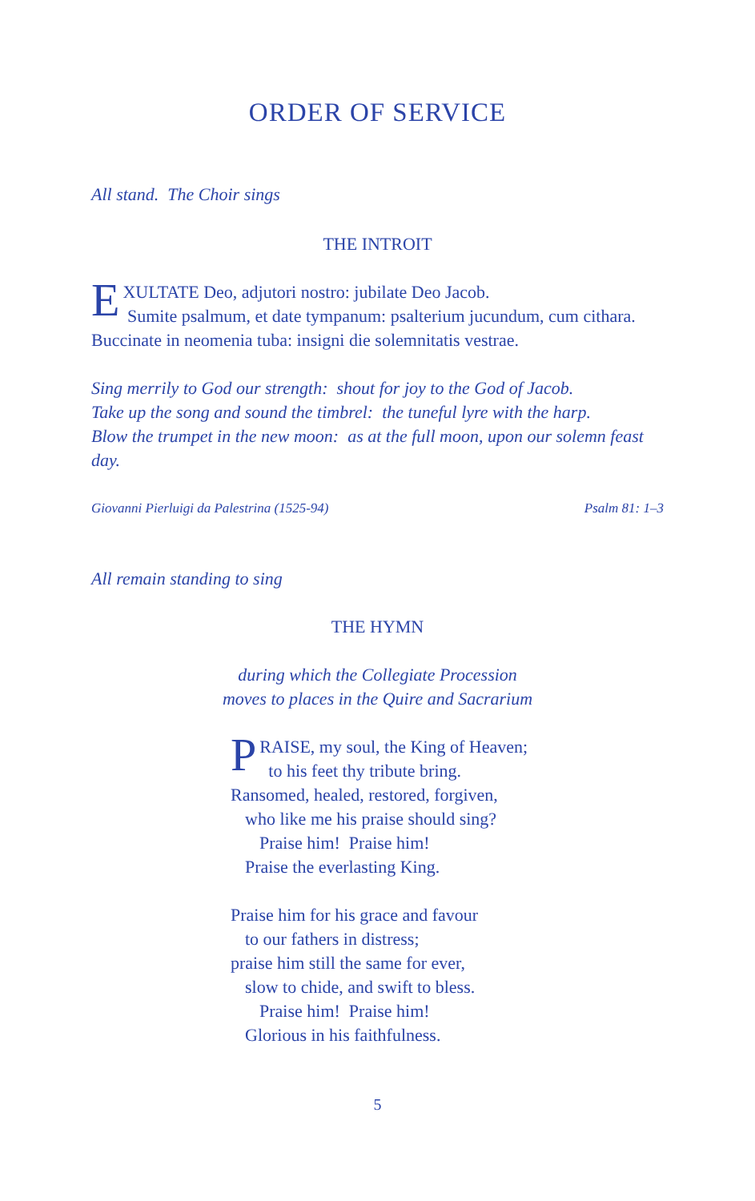ORDER OF SERVICE
All stand. The Choir sings
THE INTROIT
EXULTATE Deo, adjutori nostro: jubilate Deo Jacob.
Sumite psalmum, et date tympanum: psalterium jucundum, cum cithara.
Buccinate in neomenia tuba: insigni die solemnitatis vestrae.
Sing merrily to God our strength: shout for joy to the God of Jacob.
Take up the song and sound the timbrel: the tuneful lyre with the harp.
Blow the trumpet in the new moon: as at the full moon, upon our solemn feast day.
Giovanni Pierluigi da Palestrina (1525-94) Psalm 81: 1–3
All remain standing to sing
THE HYMN
during which the Collegiate Procession
moves to places in the Quire and Sacrarium
PRAISE, my soul, the King of Heaven;
to his feet thy tribute bring.
Ransomed, healed, restored, forgiven,
who like me his praise should sing?
Praise him! Praise him!
Praise the everlasting King.
Praise him for his grace and favour
to our fathers in distress;
praise him still the same for ever,
slow to chide, and swift to bless.
Praise him! Praise him!
Glorious in his faithfulness.
5